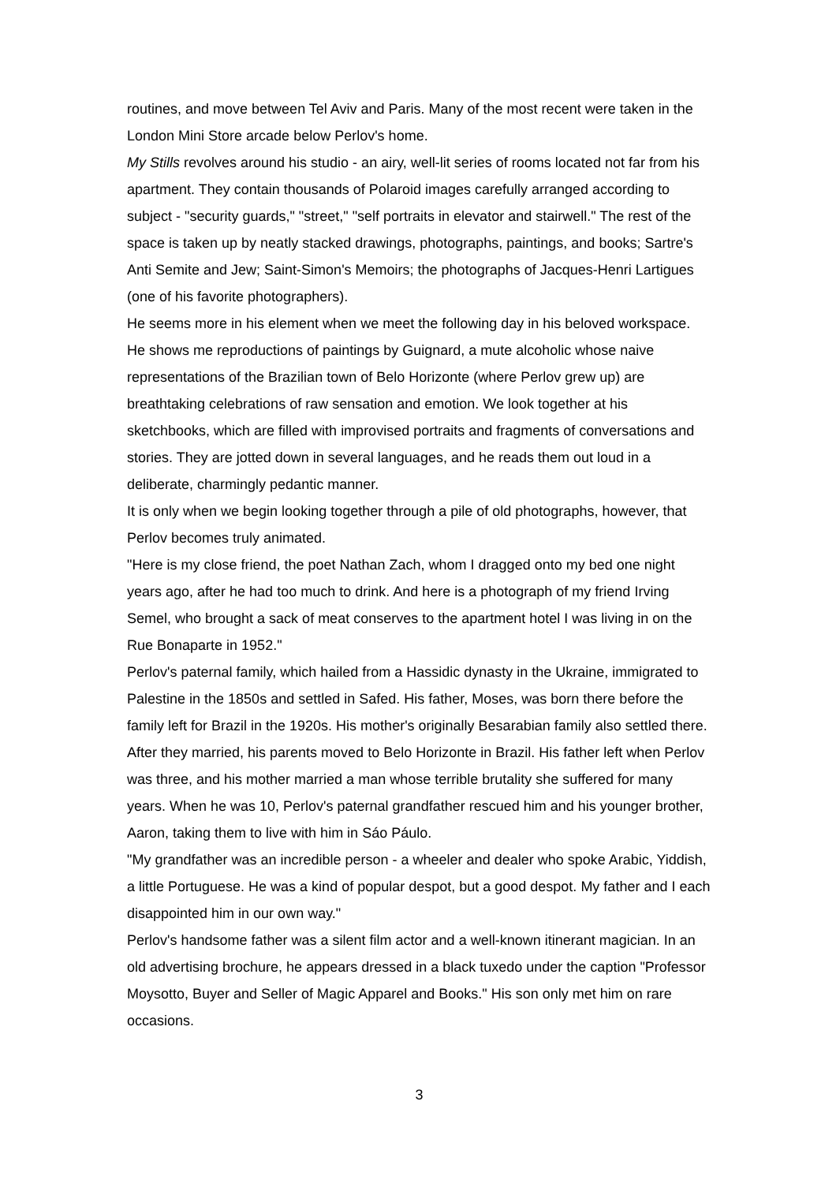routines, and move between Tel Aviv and Paris. Many of the most recent were taken in the London Mini Store arcade below Perlov's home.
My Stills revolves around his studio - an airy, well-lit series of rooms located not far from his apartment. They contain thousands of Polaroid images carefully arranged according to subject - "security guards," "street," "self portraits in elevator and stairwell." The rest of the space is taken up by neatly stacked drawings, photographs, paintings, and books; Sartre's Anti Semite and Jew; Saint-Simon's Memoirs; the photographs of Jacques-Henri Lartigues (one of his favorite photographers).
He seems more in his element when we meet the following day in his beloved workspace. He shows me reproductions of paintings by Guignard, a mute alcoholic whose naive representations of the Brazilian town of Belo Horizonte (where Perlov grew up) are breathtaking celebrations of raw sensation and emotion. We look together at his sketchbooks, which are filled with improvised portraits and fragments of conversations and stories. They are jotted down in several languages, and he reads them out loud in a deliberate, charmingly pedantic manner.
It is only when we begin looking together through a pile of old photographs, however, that Perlov becomes truly animated.
"Here is my close friend, the poet Nathan Zach, whom I dragged onto my bed one night years ago, after he had too much to drink. And here is a photograph of my friend Irving Semel, who brought a sack of meat conserves to the apartment hotel I was living in on the Rue Bonaparte in 1952."
Perlov's paternal family, which hailed from a Hassidic dynasty in the Ukraine, immigrated to Palestine in the 1850s and settled in Safed. His father, Moses, was born there before the family left for Brazil in the 1920s. His mother's originally Besarabian family also settled there. After they married, his parents moved to Belo Horizonte in Brazil. His father left when Perlov was three, and his mother married a man whose terrible brutality she suffered for many years. When he was 10, Perlov's paternal grandfather rescued him and his younger brother, Aaron, taking them to live with him in Sáo Páulo.
"My grandfather was an incredible person - a wheeler and dealer who spoke Arabic, Yiddish, a little Portuguese. He was a kind of popular despot, but a good despot. My father and I each disappointed him in our own way."
Perlov's handsome father was a silent film actor and a well-known itinerant magician. In an old advertising brochure, he appears dressed in a black tuxedo under the caption "Professor Moysotto, Buyer and Seller of Magic Apparel and Books." His son only met him on rare occasions.
3